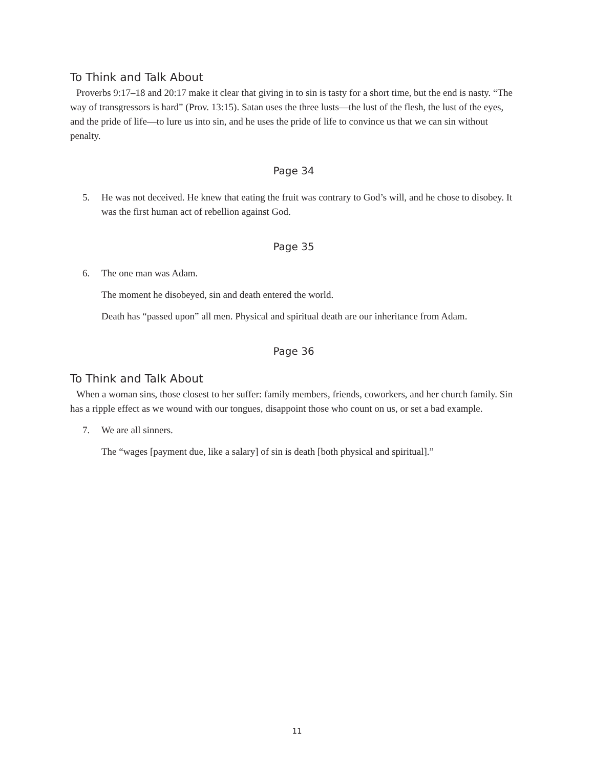To Think and Talk About
Proverbs 9:17–18 and 20:17 make it clear that giving in to sin is tasty for a short time, but the end is nasty. “The way of transgressors is hard” (Prov. 13:15). Satan uses the three lusts—the lust of the flesh, the lust of the eyes, and the pride of life—to lure us into sin, and he uses the pride of life to convince us that we can sin without penalty.
Page 34
5. He was not deceived. He knew that eating the fruit was contrary to God’s will, and he chose to disobey. It was the first human act of rebellion against God.
Page 35
6. The one man was Adam.
The moment he disobeyed, sin and death entered the world.
Death has “passed upon” all men. Physical and spiritual death are our inheritance from Adam.
Page 36
To Think and Talk About
When a woman sins, those closest to her suffer: family members, friends, coworkers, and her church family. Sin has a ripple effect as we wound with our tongues, disappoint those who count on us, or set a bad example.
7. We are all sinners.
The “wages [payment due, like a salary] of sin is death [both physical and spiritual].”
11